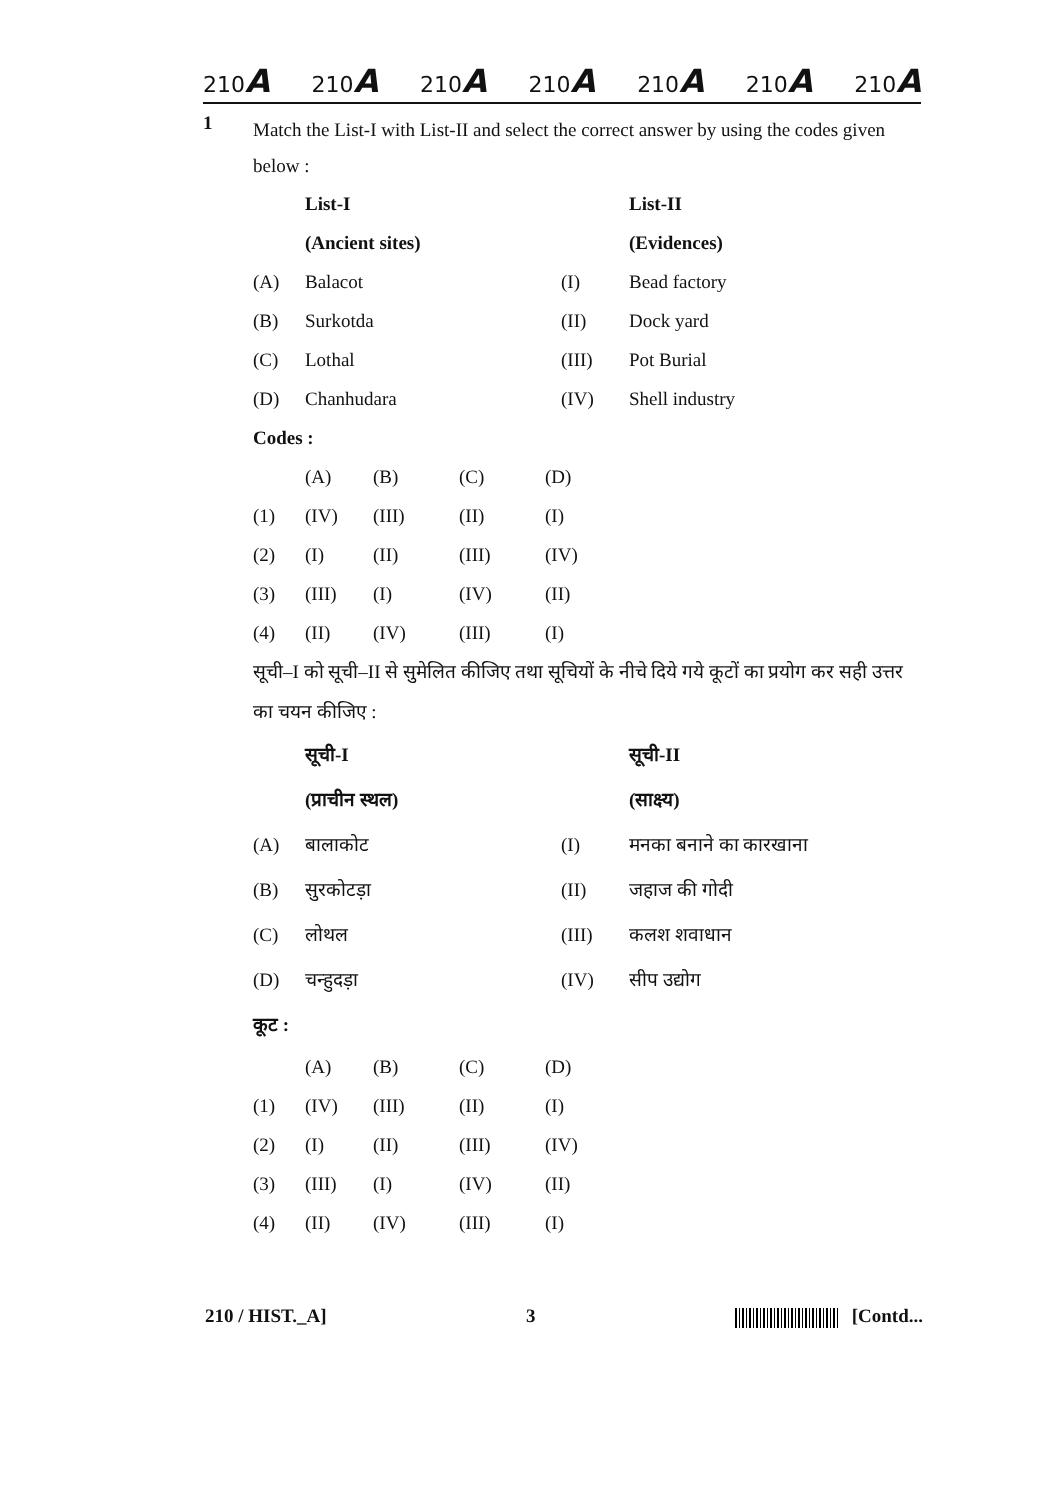210A 210A 210A 210A 210A 210A 210A
1
Match the List-I with List-II and select the correct answer by using the codes given below :
| | List-I | | List-II |
| | (Ancient sites) | | (Evidences) |
| (A) | Balacot | (I) | Bead factory |
| (B) | Surkotda | (II) | Dock yard |
| (C) | Lothal | (III) | Pot Burial |
| (D) | Chanhudara | (IV) | Shell industry |
Codes :
| | (A) | (B) | (C) | (D) |
| (1) | (IV) | (III) | (II) | (I) |
| (2) | (I) | (II) | (III) | (IV) |
| (3) | (III) | (I) | (IV) | (II) |
| (4) | (II) | (IV) | (III) | (I) |
सूची–I को सूची–II से सुमेलित कीजिए तथा सूचियों के नीचे दिये गये कूटों का प्रयोग कर सही उत्तर का चयन कीजिए :
| | सूची-I | | सूची-II |
| | (प्राचीन स्थल) | | (साक्ष्य) |
| (A) | बालाकोट | (I) | मनका बनाने का कारखाना |
| (B) | सुरकोटड़ा | (II) | जहाज की गोदी |
| (C) | लोथल | (III) | कलश शवाधान |
| (D) | चन्हुदड़ा | (IV) | सीप उद्योग |
कूट :
| | (A) | (B) | (C) | (D) |
| (1) | (IV) | (III) | (II) | (I) |
| (2) | (I) | (II) | (III) | (IV) |
| (3) | (III) | (I) | (IV) | (II) |
| (4) | (II) | (IV) | (III) | (I) |
210 / HIST._A] 3 [Contd...